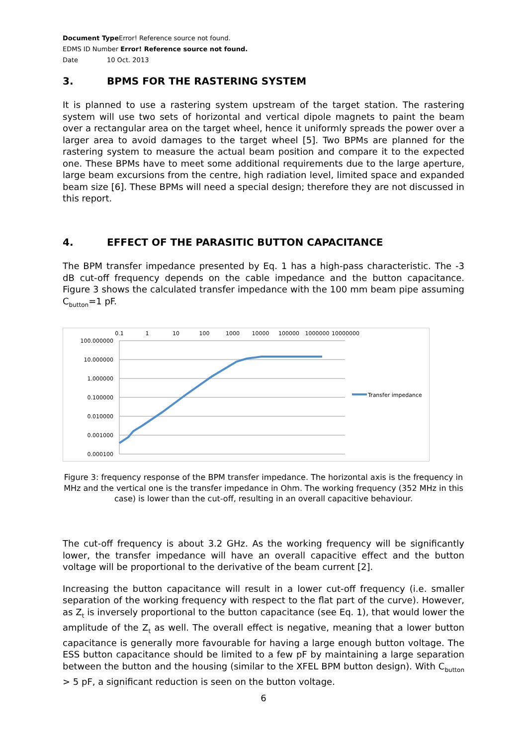Document Type Error! Reference source not found.
EDMS ID Number Error! Reference source not found.
Date 10 Oct. 2013
3. BPMS FOR THE RASTERING SYSTEM
It is planned to use a rastering system upstream of the target station. The rastering system will use two sets of horizontal and vertical dipole magnets to paint the beam over a rectangular area on the target wheel, hence it uniformly spreads the power over a larger area to avoid damages to the target wheel [5]. Two BPMs are planned for the rastering system to measure the actual beam position and compare it to the expected one. These BPMs have to meet some additional requirements due to the large aperture, large beam excursions from the centre, high radiation level, limited space and expanded beam size [6]. These BPMs will need a special design; therefore they are not discussed in this report.
4. EFFECT OF THE PARASITIC BUTTON CAPACITANCE
The BPM transfer impedance presented by Eq. 1 has a high-pass characteristic. The -3 dB cut-off frequency depends on the cable impedance and the button capacitance. Figure 3 shows the calculated transfer impedance with the 100 mm beam pipe assuming C<sub>button</sub>=1 pF.
0.1
1
10
100
1000
10000
100000
1000000
10000000
100.000000
10.000000
1.000000
0.100000
0.010000
0.001000
0.000100
Transfer impedance
Figure 3: frequency response of the BPM transfer impedance. The horizontal axis is the frequency in MHz and the vertical one is the transfer impedance in Ohm. The working frequency (352 MHz in this case) is lower than the cut-off, resulting in an overall capacitive behaviour.
The cut-off frequency is about 3.2 GHz. As the working frequency will be significantly lower, the transfer impedance will have an overall capacitive effect and the button voltage will be proportional to the derivative of the beam current [2].
Increasing the button capacitance will result in a lower cut-off frequency (i.e. smaller separation of the working frequency with respect to the flat part of the curve). However, as Z<sub>t</sub> is inversely proportional to the button capacitance (see Eq. 1), that would lower the amplitude of the Z<sub>t</sub> as well. The overall effect is negative, meaning that a lower button capacitance is generally more favourable for having a large enough button voltage. The ESS button capacitance should be limited to a few pF by maintaining a large separation between the button and the housing (similar to the XFEL BPM button design). With C<sub>button</sub> > 5 pF, a significant reduction is seen on the button voltage.
6